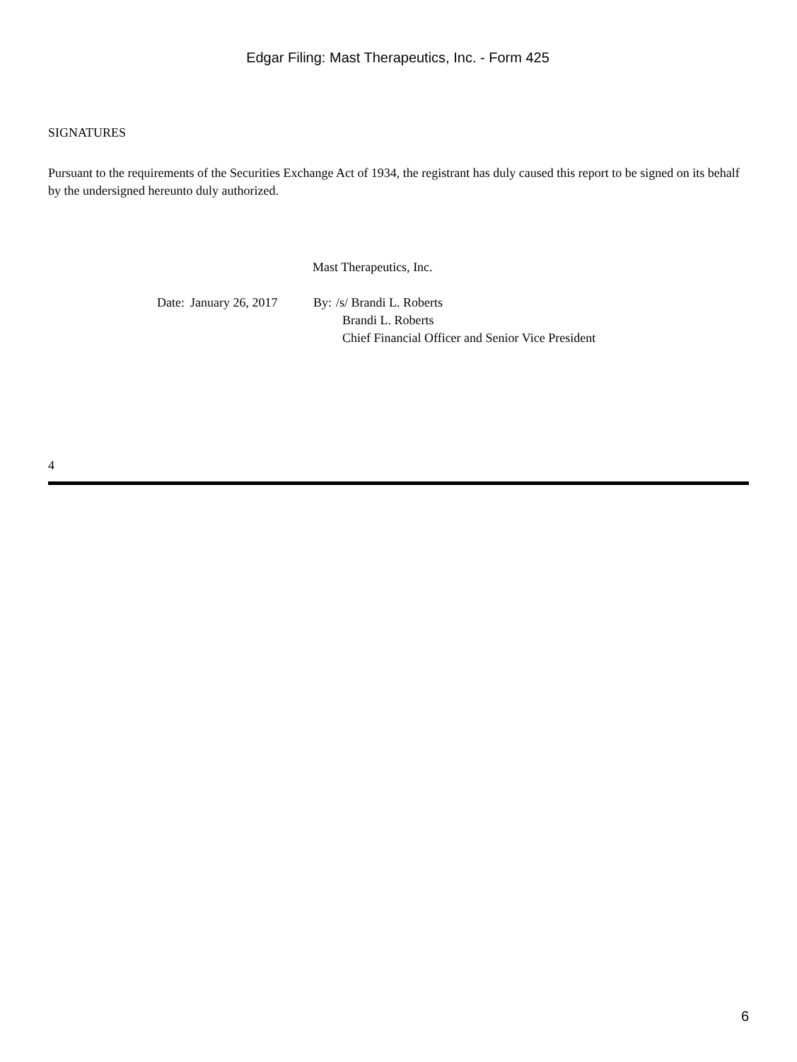Edgar Filing: Mast Therapeutics, Inc. - Form 425
SIGNATURES
Pursuant to the requirements of the Securities Exchange Act of 1934, the registrant has duly caused this report to be signed on its behalf by the undersigned hereunto duly authorized.
Mast Therapeutics, Inc.
| Date: | January 26, 2017 | By: | /s/ Brandi L. Roberts |
| | | | Brandi L. Roberts |
| | | | Chief Financial Officer and Senior Vice President |
4
6